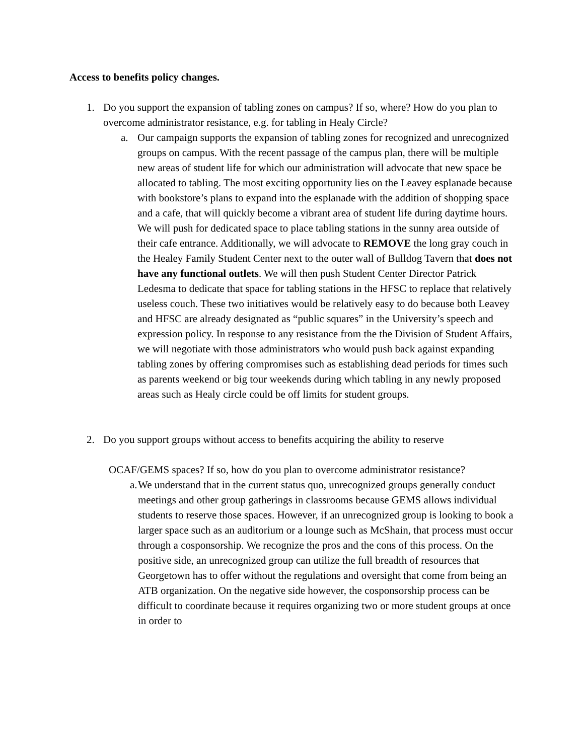Access to benefits policy changes.
1. Do you support the expansion of tabling zones on campus? If so, where? How do you plan to overcome administrator resistance, e.g. for tabling in Healy Circle?
a. Our campaign supports the expansion of tabling zones for recognized and unrecognized groups on campus. With the recent passage of the campus plan, there will be multiple new areas of student life for which our administration will advocate that new space be allocated to tabling. The most exciting opportunity lies on the Leavey esplanade because with bookstore’s plans to expand into the esplanade with the addition of shopping space and a cafe, that will quickly become a vibrant area of student life during daytime hours. We will push for dedicated space to place tabling stations in the sunny area outside of their cafe entrance. Additionally, we will advocate to REMOVE the long gray couch in the Healey Family Student Center next to the outer wall of Bulldog Tavern that does not have any functional outlets. We will then push Student Center Director Patrick Ledesma to dedicate that space for tabling stations in the HFSC to replace that relatively useless couch. These two initiatives would be relatively easy to do because both Leavey and HFSC are already designated as “public squares” in the University’s speech and expression policy. In response to any resistance from the the Division of Student Affairs, we will negotiate with those administrators who would push back against expanding tabling zones by offering compromises such as establishing dead periods for times such as parents weekend or big tour weekends during which tabling in any newly proposed areas such as Healy circle could be off limits for student groups.
2. Do you support groups without access to benefits acquiring the ability to reserve
OCAF/GEMS spaces? If so, how do you plan to overcome administrator resistance?
a. We understand that in the current status quo, unrecognized groups generally conduct meetings and other group gatherings in classrooms because GEMS allows individual students to reserve those spaces. However, if an unrecognized group is looking to book a larger space such as an auditorium or a lounge such as McShain, that process must occur through a cosponsorship. We recognize the pros and the cons of this process. On the positive side, an unrecognized group can utilize the full breadth of resources that Georgetown has to offer without the regulations and oversight that come from being an ATB organization. On the negative side however, the cosponsorship process can be difficult to coordinate because it requires organizing two or more student groups at once in order to